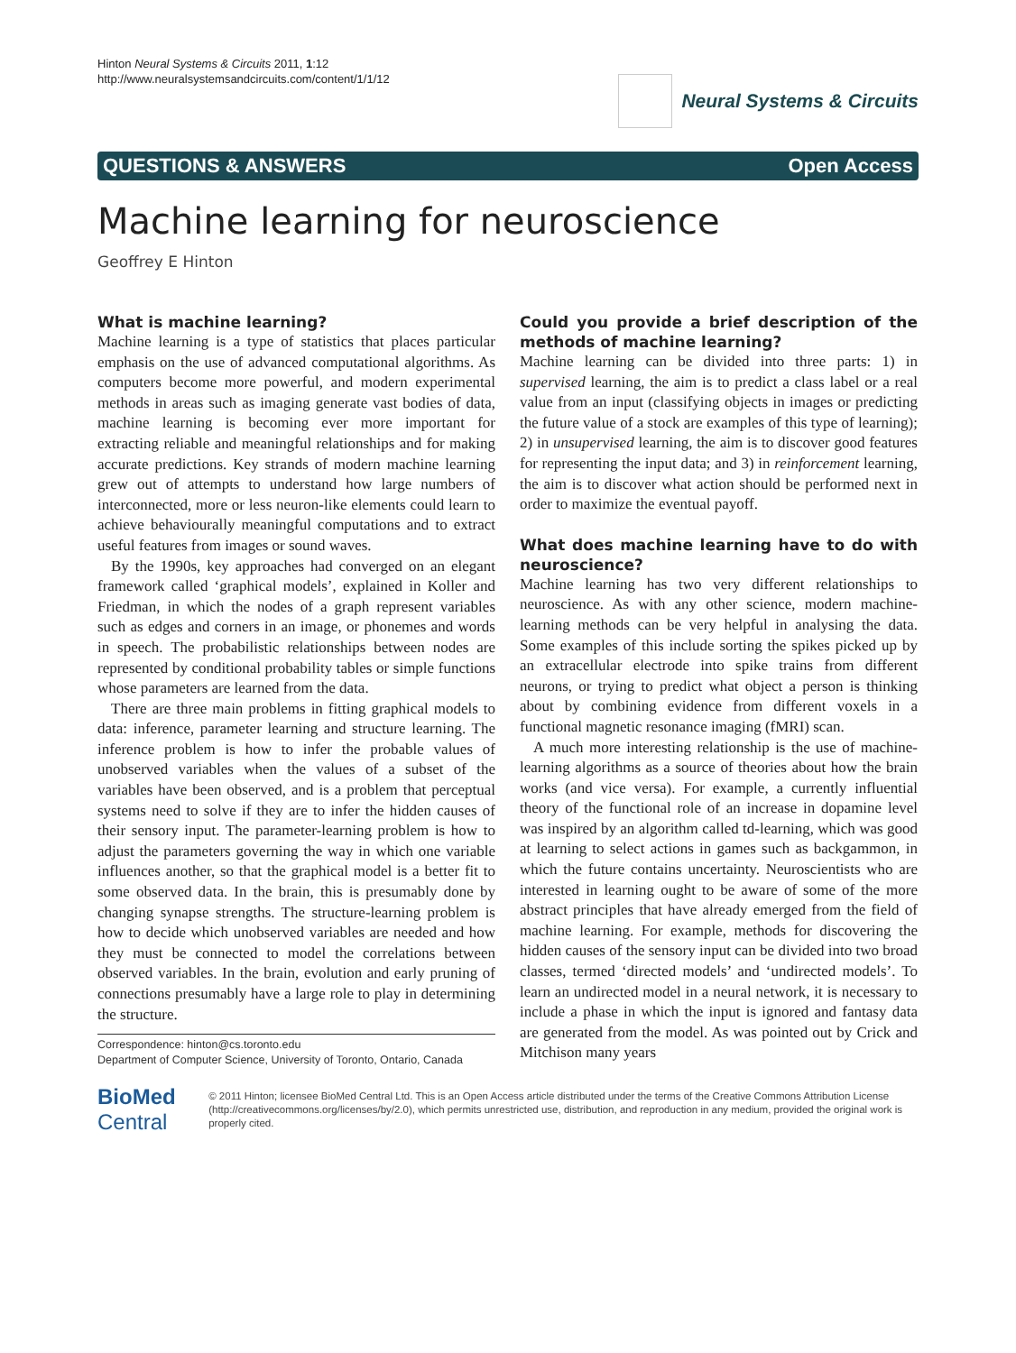Hinton Neural Systems & Circuits 2011, 1:12
http://www.neuralsystemsandcircuits.com/content/1/1/12
Neural Systems & Circuits
QUESTIONS & ANSWERS Open Access
Machine learning for neuroscience
Geoffrey E Hinton
What is machine learning?
Machine learning is a type of statistics that places particular emphasis on the use of advanced computational algorithms. As computers become more powerful, and modern experimental methods in areas such as imaging generate vast bodies of data, machine learning is becoming ever more important for extracting reliable and meaningful relationships and for making accurate predictions. Key strands of modern machine learning grew out of attempts to understand how large numbers of interconnected, more or less neuron-like elements could learn to achieve behaviourally meaningful computations and to extract useful features from images or sound waves.
By the 1990s, key approaches had converged on an elegant framework called ‘graphical models’, explained in Koller and Friedman, in which the nodes of a graph represent variables such as edges and corners in an image, or phonemes and words in speech. The probabilistic relationships between nodes are represented by conditional probability tables or simple functions whose parameters are learned from the data.
There are three main problems in fitting graphical models to data: inference, parameter learning and structure learning. The inference problem is how to infer the probable values of unobserved variables when the values of a subset of the variables have been observed, and is a problem that perceptual systems need to solve if they are to infer the hidden causes of their sensory input. The parameter-learning problem is how to adjust the parameters governing the way in which one variable influences another, so that the graphical model is a better fit to some observed data. In the brain, this is presumably done by changing synapse strengths. The structure-learning problem is how to decide which unobserved variables are needed and how they must be connected to model the correlations between observed variables. In the brain, evolution and early pruning of connections presumably have a large role to play in determining the structure.
Correspondence: hinton@cs.toronto.edu
Department of Computer Science, University of Toronto, Ontario, Canada
Could you provide a brief description of the methods of machine learning?
Machine learning can be divided into three parts: 1) in supervised learning, the aim is to predict a class label or a real value from an input (classifying objects in images or predicting the future value of a stock are examples of this type of learning); 2) in unsupervised learning, the aim is to discover good features for representing the input data; and 3) in reinforcement learning, the aim is to discover what action should be performed next in order to maximize the eventual payoff.
What does machine learning have to do with neuroscience?
Machine learning has two very different relationships to neuroscience. As with any other science, modern machine-learning methods can be very helpful in analysing the data. Some examples of this include sorting the spikes picked up by an extracellular electrode into spike trains from different neurons, or trying to predict what object a person is thinking about by combining evidence from different voxels in a functional magnetic resonance imaging (fMRI) scan.
A much more interesting relationship is the use of machine-learning algorithms as a source of theories about how the brain works (and vice versa). For example, a currently influential theory of the functional role of an increase in dopamine level was inspired by an algorithm called td-learning, which was good at learning to select actions in games such as backgammon, in which the future contains uncertainty. Neuroscientists who are interested in learning ought to be aware of some of the more abstract principles that have already emerged from the field of machine learning. For example, methods for discovering the hidden causes of the sensory input can be divided into two broad classes, termed ‘directed models’ and ‘undirected models’. To learn an undirected model in a neural network, it is necessary to include a phase in which the input is ignored and fantasy data are generated from the model. As was pointed out by Crick and Mitchison many years
BioMed Central
© 2011 Hinton; licensee BioMed Central Ltd. This is an Open Access article distributed under the terms of the Creative Commons Attribution License (http://creativecommons.org/licenses/by/2.0), which permits unrestricted use, distribution, and reproduction in any medium, provided the original work is properly cited.